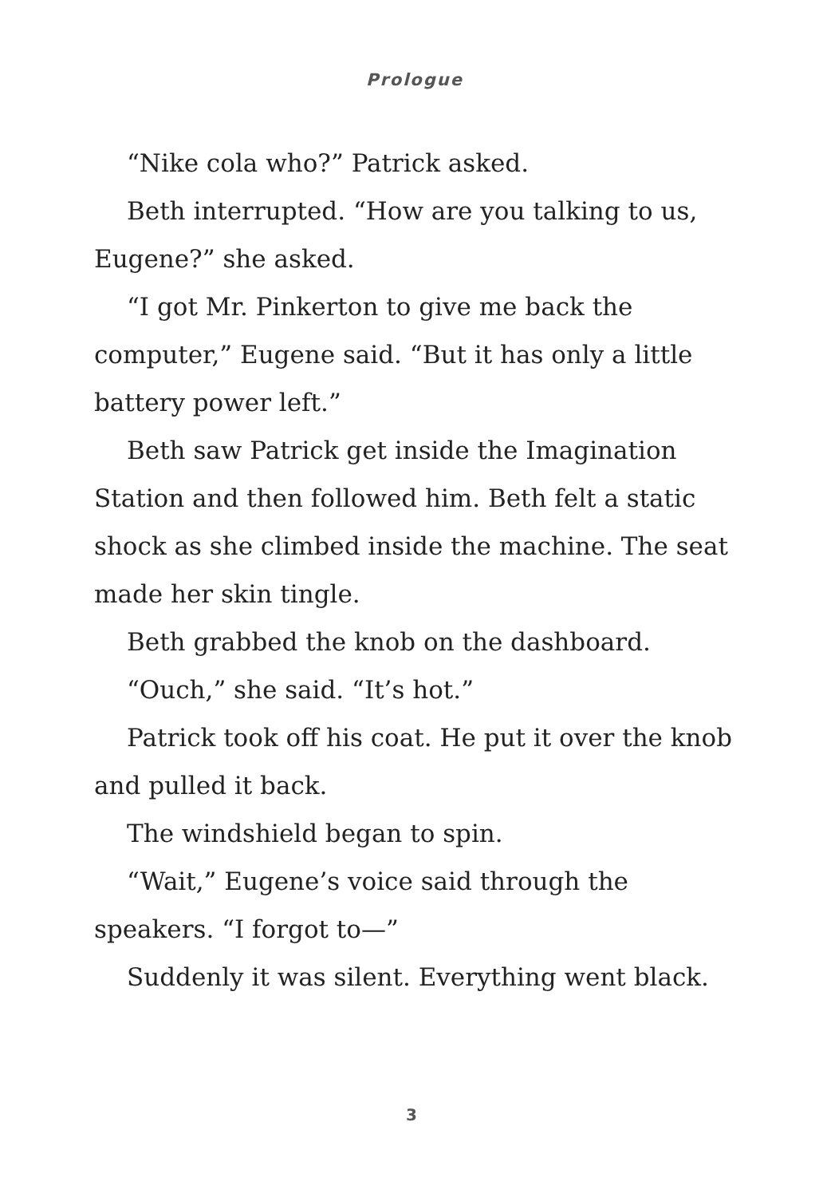Prologue
“Nike cola who?” Patrick asked.
Beth interrupted. “How are you talking to us, Eugene?” she asked.
“I got Mr. Pinkerton to give me back the computer,” Eugene said. “But it has only a little battery power left.”
Beth saw Patrick get inside the Imagination Station and then followed him. Beth felt a static shock as she climbed inside the machine. The seat made her skin tingle.
Beth grabbed the knob on the dashboard.
“Ouch,” she said. “It’s hot.”
Patrick took off his coat. He put it over the knob and pulled it back.
The windshield began to spin.
“Wait,” Eugene’s voice said through the speakers. “I forgot to—”
Suddenly it was silent. Everything went black.
3